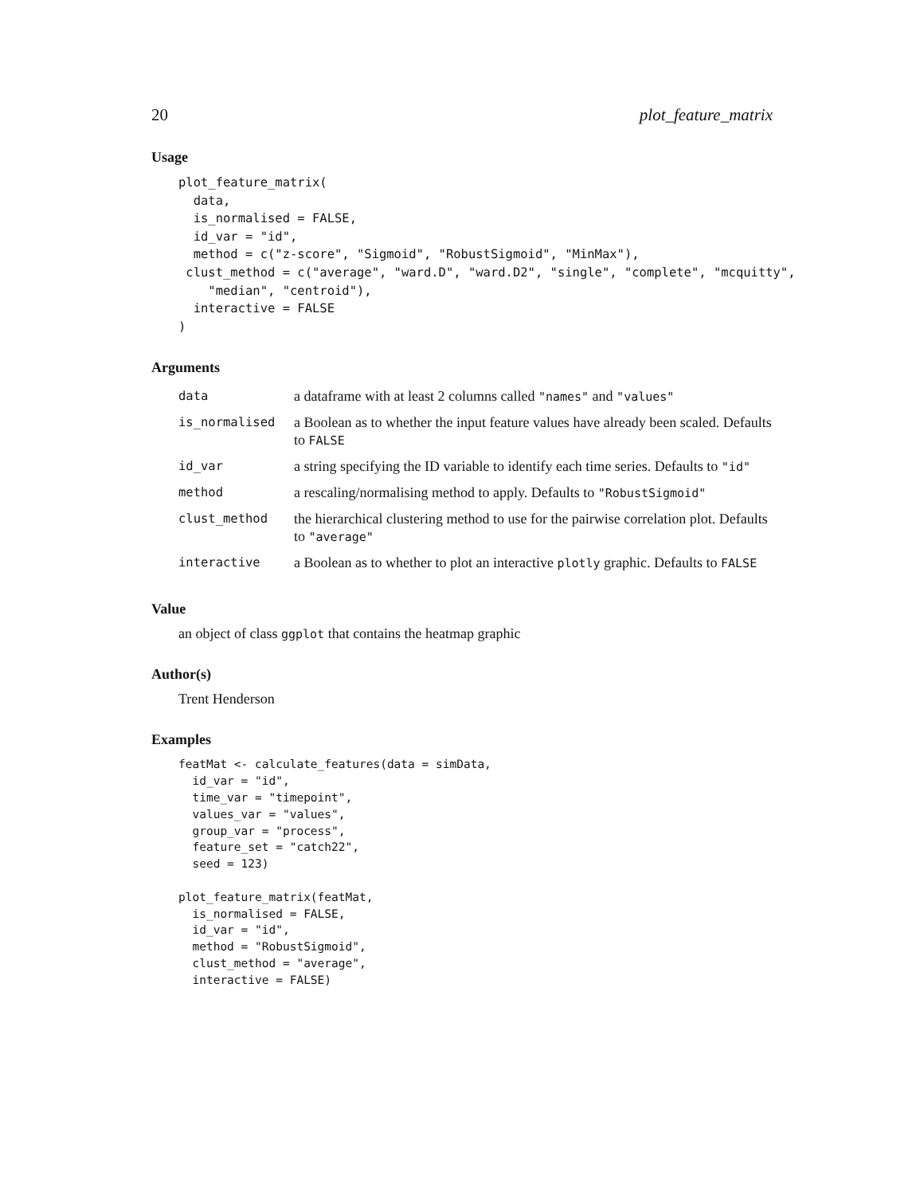20 plot_feature_matrix
Usage
plot_feature_matrix(
  data,
  is_normalised = FALSE,
  id_var = "id",
  method = c("z-score", "Sigmoid", "RobustSigmoid", "MinMax"),
 clust_method = c("average", "ward.D", "ward.D2", "single", "complete", "mcquitty",
    "median", "centroid"),
  interactive = FALSE
)
Arguments
| data | a dataframe with at least 2 columns called "names" and "values" |
| is_normalised | a Boolean as to whether the input feature values have already been scaled. Defaults to FALSE |
| id_var | a string specifying the ID variable to identify each time series. Defaults to "id" |
| method | a rescaling/normalising method to apply. Defaults to "RobustSigmoid" |
| clust_method | the hierarchical clustering method to use for the pairwise correlation plot. Defaults to "average" |
| interactive | a Boolean as to whether to plot an interactive plotly graphic. Defaults to FALSE |
Value
an object of class ggplot that contains the heatmap graphic
Author(s)
Trent Henderson
Examples
featMat <- calculate_features(data = simData,
  id_var = "id",
  time_var = "timepoint",
  values_var = "values",
  group_var = "process",
  feature_set = "catch22",
  seed = 123)

plot_feature_matrix(featMat,
  is_normalised = FALSE,
  id_var = "id",
  method = "RobustSigmoid",
  clust_method = "average",
  interactive = FALSE)